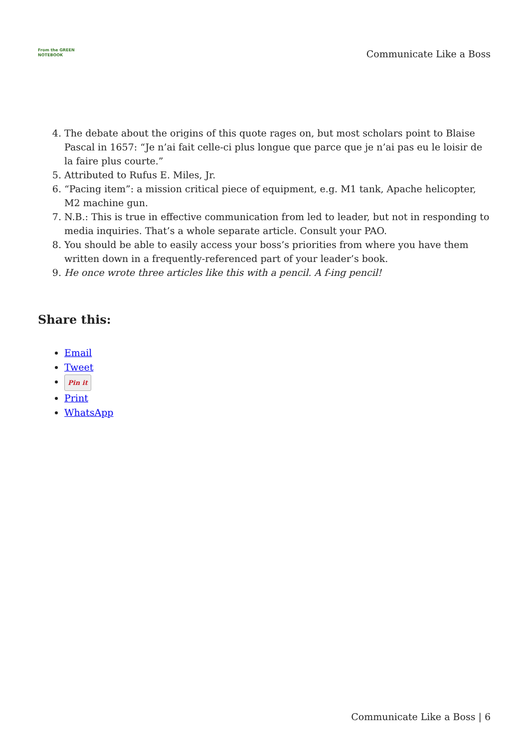From the GREEN NOTEBOOK
Communicate Like a Boss
4. The debate about the origins of this quote rages on, but most scholars point to Blaise Pascal in 1657: “Je n’ai fait celle-ci plus longue que parce que je n’ai pas eu le loisir de la faire plus courte.”
5. Attributed to Rufus E. Miles, Jr.
6. “Pacing item”: a mission critical piece of equipment, e.g. M1 tank, Apache helicopter, M2 machine gun.
7. N.B.: This is true in effective communication from led to leader, but not in responding to media inquiries. That’s a whole separate article. Consult your PAO.
8. You should be able to easily access your boss’s priorities from where you have them written down in a frequently-referenced part of your leader’s book.
9. He once wrote three articles like this with a pencil. A f-ing pencil!
Share this:
Email
Tweet
Pin it
Print
WhatsApp
Communicate Like a Boss | 6